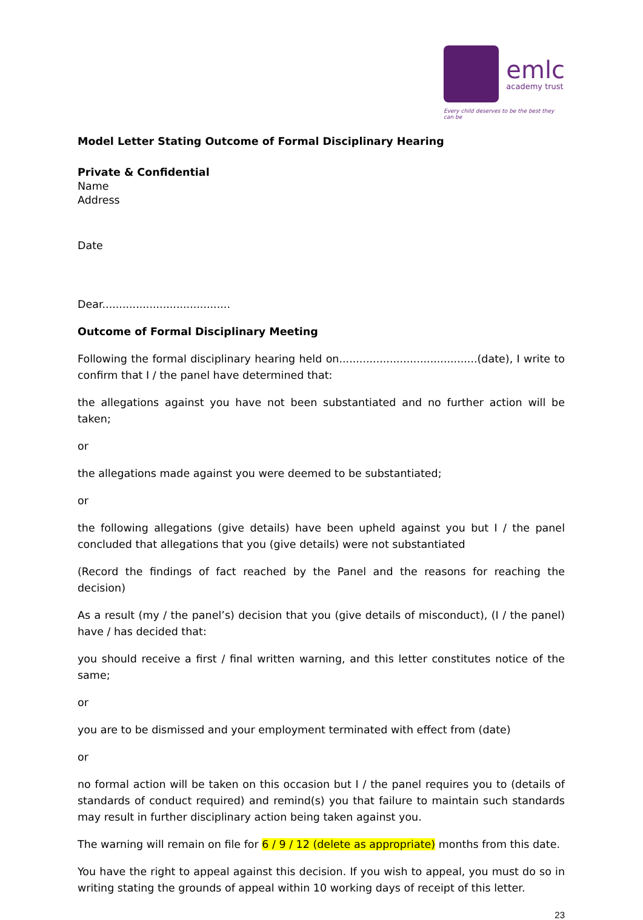emlc
academy trust
Every child deserves to be the best they can be
Model Letter Stating Outcome of Formal Disciplinary Hearing
Private & Confidential
Name
Address
Date
Dear......................................
Outcome of Formal Disciplinary Meeting
Following the formal disciplinary hearing held on.........................................(date), I write to confirm that I / the panel have determined that:
the allegations against you have not been substantiated and no further action will be taken;
or
the allegations made against you were deemed to be substantiated;
or
the following allegations (give details) have been upheld against you but I / the panel concluded that allegations that you (give details) were not substantiated
(Record the findings of fact reached by the Panel and the reasons for reaching the decision)
As a result (my / the panel’s) decision that you (give details of misconduct), (I / the panel) have / has decided that:
you should receive a first / final written warning, and this letter constitutes notice of the same;
or
you are to be dismissed and your employment terminated with effect from (date)
or
no formal action will be taken on this occasion but I / the panel requires you to (details of standards of conduct required) and remind(s) you that failure to maintain such standards may result in further disciplinary action being taken against you.
The warning will remain on file for 6 / 9 / 12 (delete as appropriate) months from this date.
You have the right to appeal against this decision. If you wish to appeal, you must do so in writing stating the grounds of appeal within 10 working days of receipt of this letter.
23